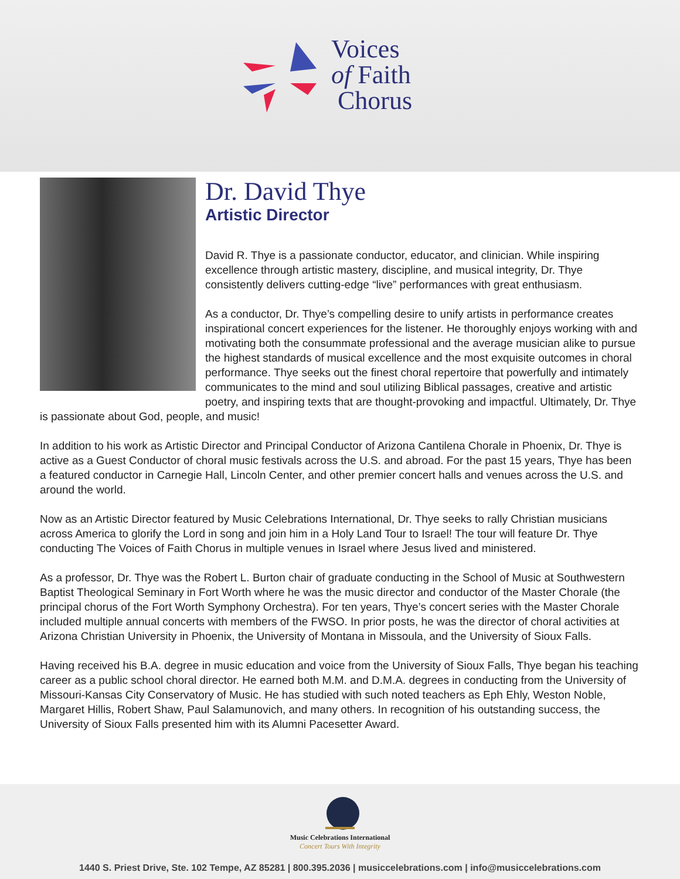Voices
of Faith
Chorus
Dr. David Thye
Artistic Director
David R. Thye is a passionate conductor, educator, and clinician. While inspiring excellence through artistic mastery, discipline, and musical integrity, Dr. Thye consistently delivers cutting-edge “live” performances with great enthusiasm.
As a conductor, Dr. Thye’s compelling desire to unify artists in performance creates inspirational concert experiences for the listener. He thoroughly enjoys working with and motivating both the consummate professional and the average musician alike to pursue the highest standards of musical excellence and the most exquisite outcomes in choral performance. Thye seeks out the finest choral repertoire that powerfully and intimately communicates to the mind and soul utilizing Biblical passages, creative and artistic poetry, and inspiring texts that are thought-provoking and impactful. Ultimately, Dr. Thye is passionate about God, people, and music!
In addition to his work as Artistic Director and Principal Conductor of Arizona Cantilena Chorale in Phoenix, Dr. Thye is active as a Guest Conductor of choral music festivals across the U.S. and abroad. For the past 15 years, Thye has been a featured conductor in Carnegie Hall, Lincoln Center, and other premier concert halls and venues across the U.S. and around the world.
Now as an Artistic Director featured by Music Celebrations International, Dr. Thye seeks to rally Christian musicians across America to glorify the Lord in song and join him in a Holy Land Tour to Israel! The tour will feature Dr. Thye conducting The Voices of Faith Chorus in multiple venues in Israel where Jesus lived and ministered.
As a professor, Dr. Thye was the Robert L. Burton chair of graduate conducting in the School of Music at Southwestern Baptist Theological Seminary in Fort Worth where he was the music director and conductor of the Master Chorale (the principal chorus of the Fort Worth Symphony Orchestra). For ten years, Thye’s concert series with the Master Chorale included multiple annual concerts with members of the FWSO. In prior posts, he was the director of choral activities at Arizona Christian University in Phoenix, the University of Montana in Missoula, and the University of Sioux Falls.
Having received his B.A. degree in music education and voice from the University of Sioux Falls, Thye began his teaching career as a public school choral director. He earned both M.M. and D.M.A. degrees in conducting from the University of Missouri-Kansas City Conservatory of Music. He has studied with such noted teachers as Eph Ehly, Weston Noble, Margaret Hillis, Robert Shaw, Paul Salamunovich, and many others. In recognition of his outstanding success, the University of Sioux Falls presented him with its Alumni Pacesetter Award.
Music Celebrations International
Concert Tours With Integrity
1440 S. Priest Drive, Ste. 102 Tempe, AZ 85281 | 800.395.2036 | musiccelebrations.com | info@musiccelebrations.com